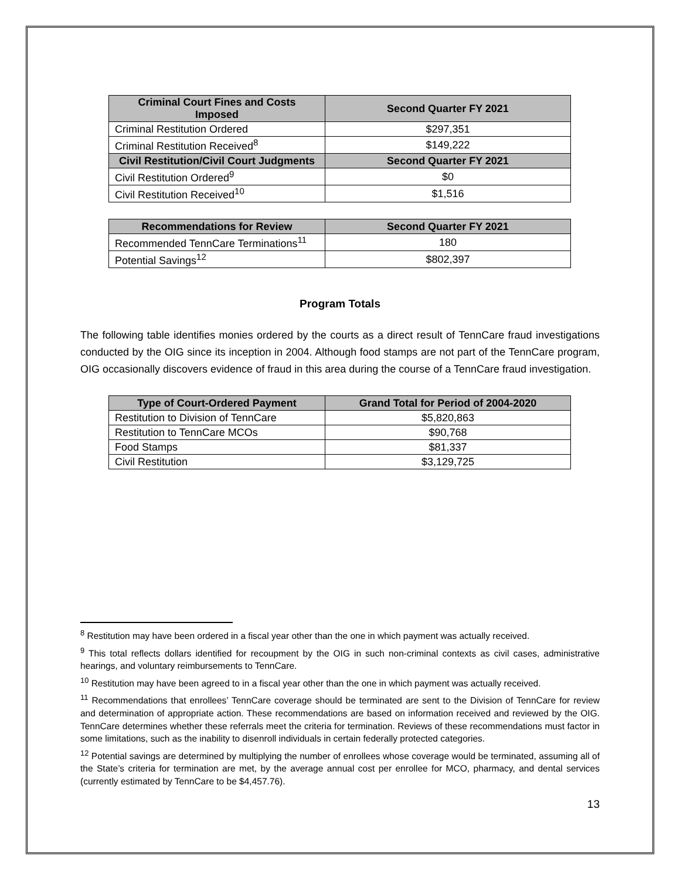| Criminal Court Fines and Costs Imposed | Second Quarter FY 2021 |
| --- | --- |
| Criminal Restitution Ordered | $297,351 |
| Criminal Restitution Received<sup>8</sup> | $149,222 |
| Civil Restitution/Civil Court Judgments | Second Quarter FY 2021 |
| Civil Restitution Ordered<sup>9</sup> | $0 |
| Civil Restitution Received<sup>10</sup> | $1,516 |
| Recommendations for Review | Second Quarter FY 2021 |
| --- | --- |
| Recommended TennCare Terminations<sup>11</sup> | 180 |
| Potential Savings<sup>12</sup> | $802,397 |
Program Totals
The following table identifies monies ordered by the courts as a direct result of TennCare fraud investigations conducted by the OIG since its inception in 2004. Although food stamps are not part of the TennCare program, OIG occasionally discovers evidence of fraud in this area during the course of a TennCare fraud investigation.
| Type of Court-Ordered Payment | Grand Total for Period of 2004-2020 |
| --- | --- |
| Restitution to Division of TennCare | $5,820,863 |
| Restitution to TennCare MCOs | $90,768 |
| Food Stamps | $81,337 |
| Civil Restitution | $3,129,725 |
<sup>8</sup> Restitution may have been ordered in a fiscal year other than the one in which payment was actually received.
<sup>9</sup> This total reflects dollars identified for recoupment by the OIG in such non-criminal contexts as civil cases, administrative hearings, and voluntary reimbursements to TennCare.
<sup>10</sup> Restitution may have been agreed to in a fiscal year other than the one in which payment was actually received.
<sup>11</sup> Recommendations that enrollees’ TennCare coverage should be terminated are sent to the Division of TennCare for review and determination of appropriate action. These recommendations are based on information received and reviewed by the OIG. TennCare determines whether these referrals meet the criteria for termination. Reviews of these recommendations must factor in some limitations, such as the inability to disenroll individuals in certain federally protected categories.
<sup>12</sup> Potential savings are determined by multiplying the number of enrollees whose coverage would be terminated, assuming all of the State’s criteria for termination are met, by the average annual cost per enrollee for MCO, pharmacy, and dental services (currently estimated by TennCare to be $4,457.76).
13